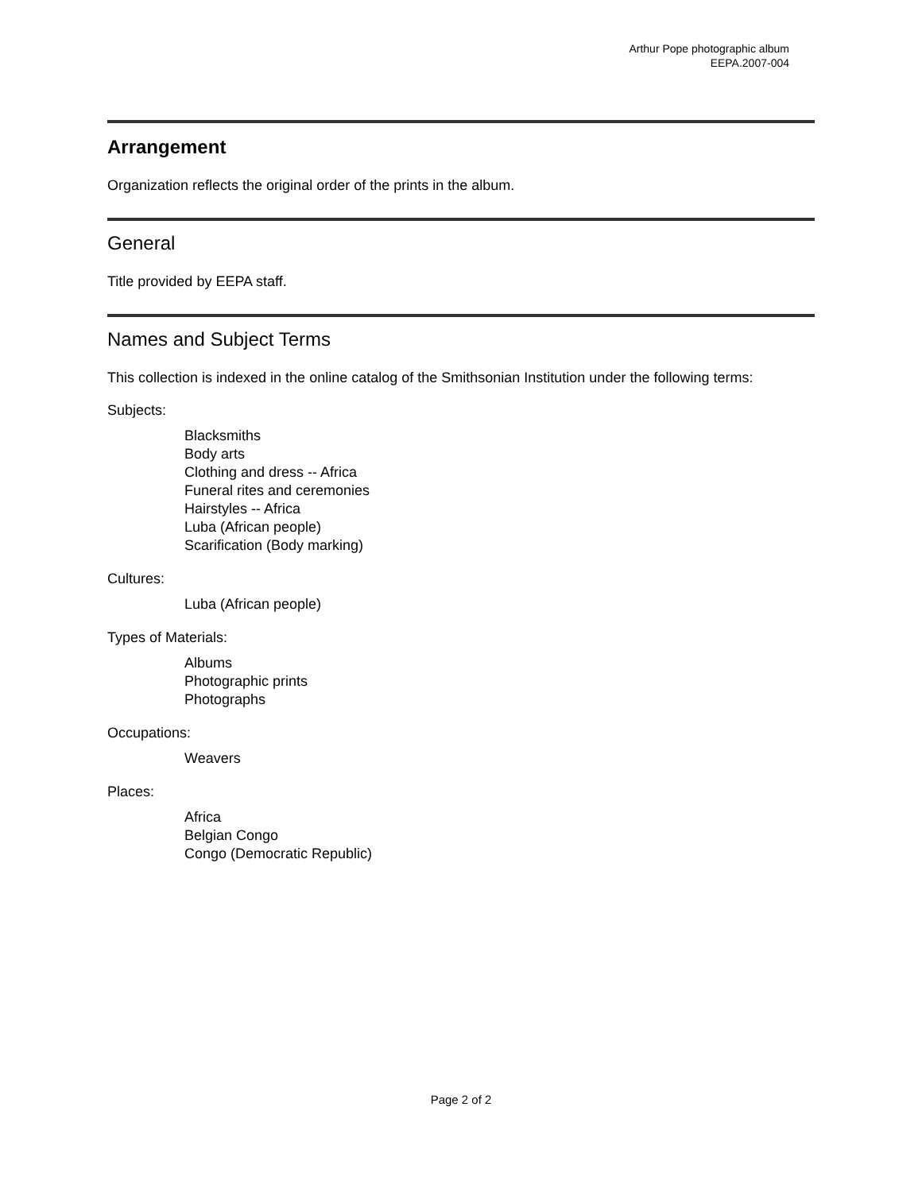Arthur Pope photographic album
EEPA.2007-004
Arrangement
Organization reflects the original order of the prints in the album.
General
Title provided by EEPA staff.
Names and Subject Terms
This collection is indexed in the online catalog of the Smithsonian Institution under the following terms:
Subjects:
Blacksmiths
Body arts
Clothing and dress -- Africa
Funeral rites and ceremonies
Hairstyles -- Africa
Luba (African people)
Scarification (Body marking)
Cultures:
Luba (African people)
Types of Materials:
Albums
Photographic prints
Photographs
Occupations:
Weavers
Places:
Africa
Belgian Congo
Congo (Democratic Republic)
Page 2 of 2